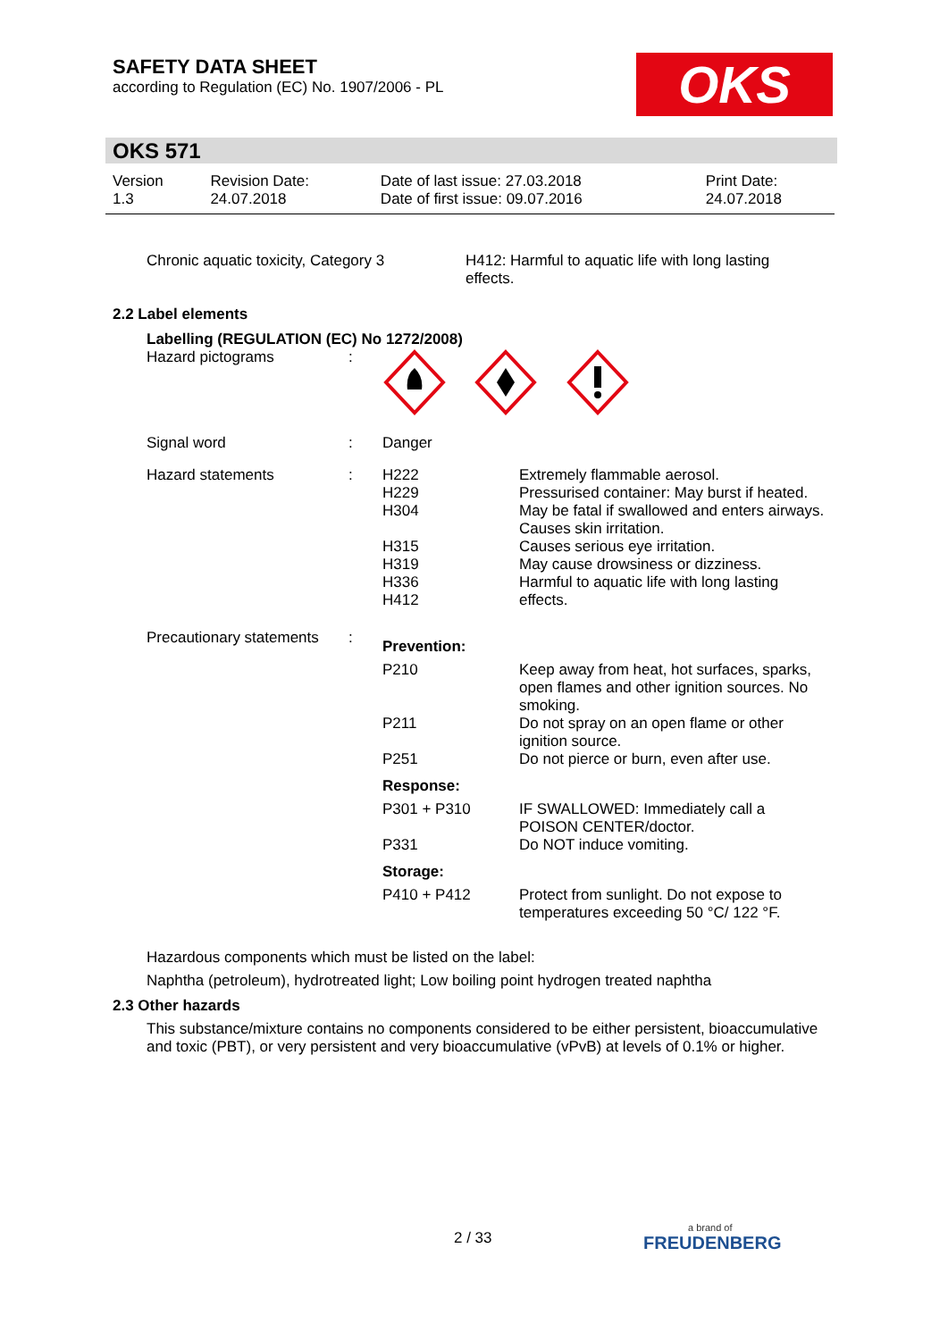SAFETY DATA SHEET
according to Regulation (EC) No. 1907/2006 - PL
OKS
OKS 571
| Version 1.3 | Revision Date: 24.07.2018 | Date of last issue: 27.03.2018 Date of first issue: 09.07.2016 | Print Date: 24.07.2018 |
| Chronic aquatic toxicity, Category 3 | H412: Harmful to aquatic life with long lasting effects. |
2.2 Label elements
Labelling (REGULATION (EC) No 1272/2008)
| Hazard pictograms | : | | |
| Signal word | : | Danger | |
| Hazard statements | : | H222 H229 H304 H315 H319 H336 H412 | Extremely flammable aerosol. Pressurised container: May burst if heated. May be fatal if swallowed and enters airways. Causes skin irritation. Causes serious eye irritation. May cause drowsiness or dizziness. Harmful to aquatic life with long lasting effects. |
| Precautionary statements | : | Prevention: | |
| | | P210 | Keep away from heat, hot surfaces, sparks, open flames and other ignition sources. No smoking. |
| | | P211 | Do not spray on an open flame or other ignition source. |
| | | P251 | Do not pierce or burn, even after use. |
| | | Response: | |
| | | P301 + P310 | IF SWALLOWED: Immediately call a POISON CENTER/doctor. |
| | | P331 | Do NOT induce vomiting. |
| | | Storage: | |
| | | P410 + P412 | Protect from sunlight. Do not expose to temperatures exceeding 50 °C/ 122 °F. |
Hazardous components which must be listed on the label:
Naphtha (petroleum), hydrotreated light; Low boiling point hydrogen treated naphtha
2.3 Other hazards
This substance/mixture contains no components considered to be either persistent, bioaccumulative and toxic (PBT), or very persistent and very bioaccumulative (vPvB) at levels of 0.1% or higher.
2 / 33
a brand of
FREUDENBERG